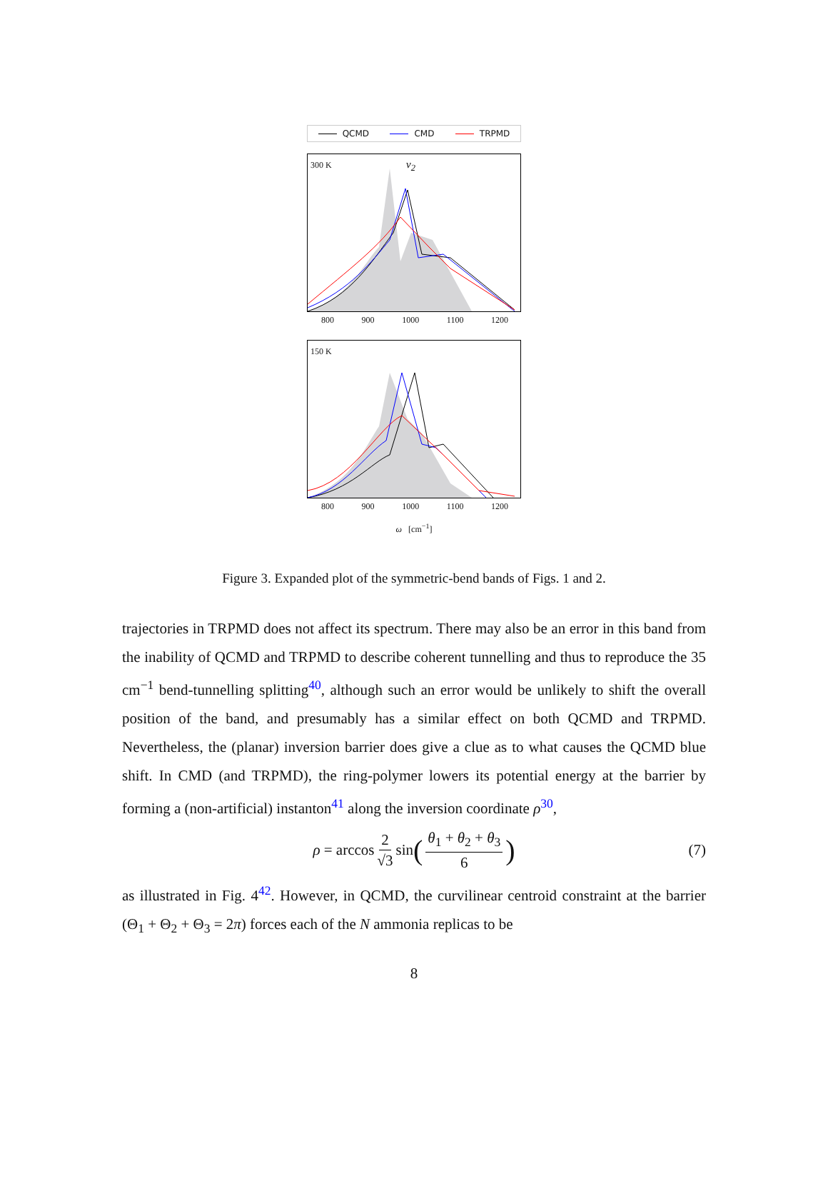QCMD CMD TRPMD
300 K ν<sub>2</sub>
800 900 1000 1100 1200
150 K
800 900 1000 1100 1200
ω [cm<sup>−1</sup>]
Figure 3. Expanded plot of the symmetric-bend bands of Figs. 1 and 2.
trajectories in TRPMD does not affect its spectrum. There may also be an error in this band from the inability of QCMD and TRPMD to describe coherent tunnelling and thus to reproduce the 35 cm<sup>−1</sup> bend-tunnelling splitting<sup>40</sup>, although such an error would be unlikely to shift the overall position of the band, and presumably has a similar effect on both QCMD and TRPMD. Nevertheless, the (planar) inversion barrier does give a clue as to what causes the QCMD blue shift. In CMD (and TRPMD), the ring-polymer lowers its potential energy at the barrier by forming a (non-artificial) instanton<sup>41</sup> along the inversion coordinate ρ<sup>30</sup>,
ρ = arccos 2 √3 sin (θ<sub>1</sub> + θ<sub>2</sub> + θ<sub>3</sub> 6) (7)
as illustrated in Fig. 4<sup>42</sup>. However, in QCMD, the curvilinear centroid constraint at the barrier (Θ<sub>1</sub> + Θ<sub>2</sub> + Θ<sub>3</sub> = 2π) forces each of the N ammonia replicas to be
8